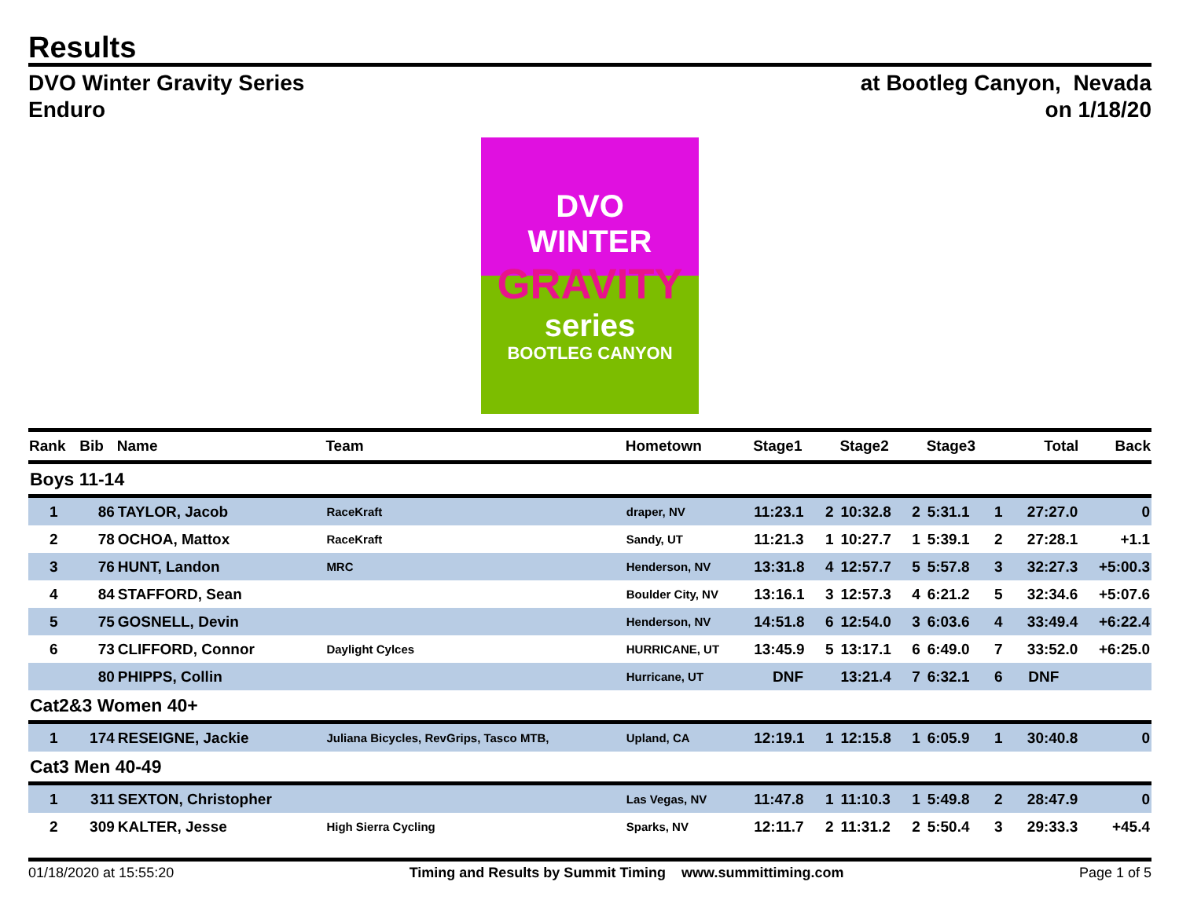Results
DVO Winter Gravity Series
Enduro
at Bootleg Canyon, Nevada
on 1/18/20
DVO
WINTER
GRAVITY
series
BOOTLEG CANYON
| Rank | Bib | Name | Team | Hometown | Stage1 | | Stage2 | | Stage3 | | Total | Back |
| --- | --- | --- | --- | --- | --- | --- | --- | --- | --- | --- | --- | --- |
| Boys 11-14 | | | | | | | | | | | | |
| 1 | 86 | TAYLOR, Jacob | RaceKraft | draper, NV | 11:23.1 | 2 | 10:32.8 | 2 | 5:31.1 | 1 | 27:27.0 | 0 |
| 2 | 78 | OCHOA, Mattox | RaceKraft | Sandy, UT | 11:21.3 | 1 | 10:27.7 | 1 | 5:39.1 | 2 | 27:28.1 | +1.1 |
| 3 | 76 | HUNT, Landon | MRC | Henderson, NV | 13:31.8 | 4 | 12:57.7 | 5 | 5:57.8 | 3 | 32:27.3 | +5:00.3 |
| 4 | 84 | STAFFORD, Sean | | Boulder City, NV | 13:16.1 | 3 | 12:57.3 | 4 | 6:21.2 | 5 | 32:34.6 | +5:07.6 |
| 5 | 75 | GOSNELL, Devin | | Henderson, NV | 14:51.8 | 6 | 12:54.0 | 3 | 6:03.6 | 4 | 33:49.4 | +6:22.4 |
| 6 | 73 | CLIFFORD, Connor | Daylight Cylces | HURRICANE, UT | 13:45.9 | 5 | 13:17.1 | 6 | 6:49.0 | 7 | 33:52.0 | +6:25.0 |
| | 80 | PHIPPS, Collin | | Hurricane, UT | DNF | | 13:21.4 | 7 | 6:32.1 | 6 | DNF | |
| Cat2&3 Women 40+ | | | | | | | | | | | | |
| 1 | 174 | RESEIGNE, Jackie | Juliana Bicycles, RevGrips, Tasco MTB, | Upland, CA | 12:19.1 | 1 | 12:15.8 | 1 | 6:05.9 | 1 | 30:40.8 | 0 |
| Cat3 Men 40-49 | | | | | | | | | | | | |
| 1 | 311 | SEXTON, Christopher | | Las Vegas, NV | 11:47.8 | 1 | 11:10.3 | 1 | 5:49.8 | 2 | 28:47.9 | 0 |
| 2 | 309 | KALTER, Jesse | High Sierra Cycling | Sparks, NV | 12:11.7 | 2 | 11:31.2 | 2 | 5:50.4 | 3 | 29:33.3 | +45.4 |
01/18/2020 at 15:55:20 Timing and Results by Summit Timing www.summittiming.com
Page 1 of 5